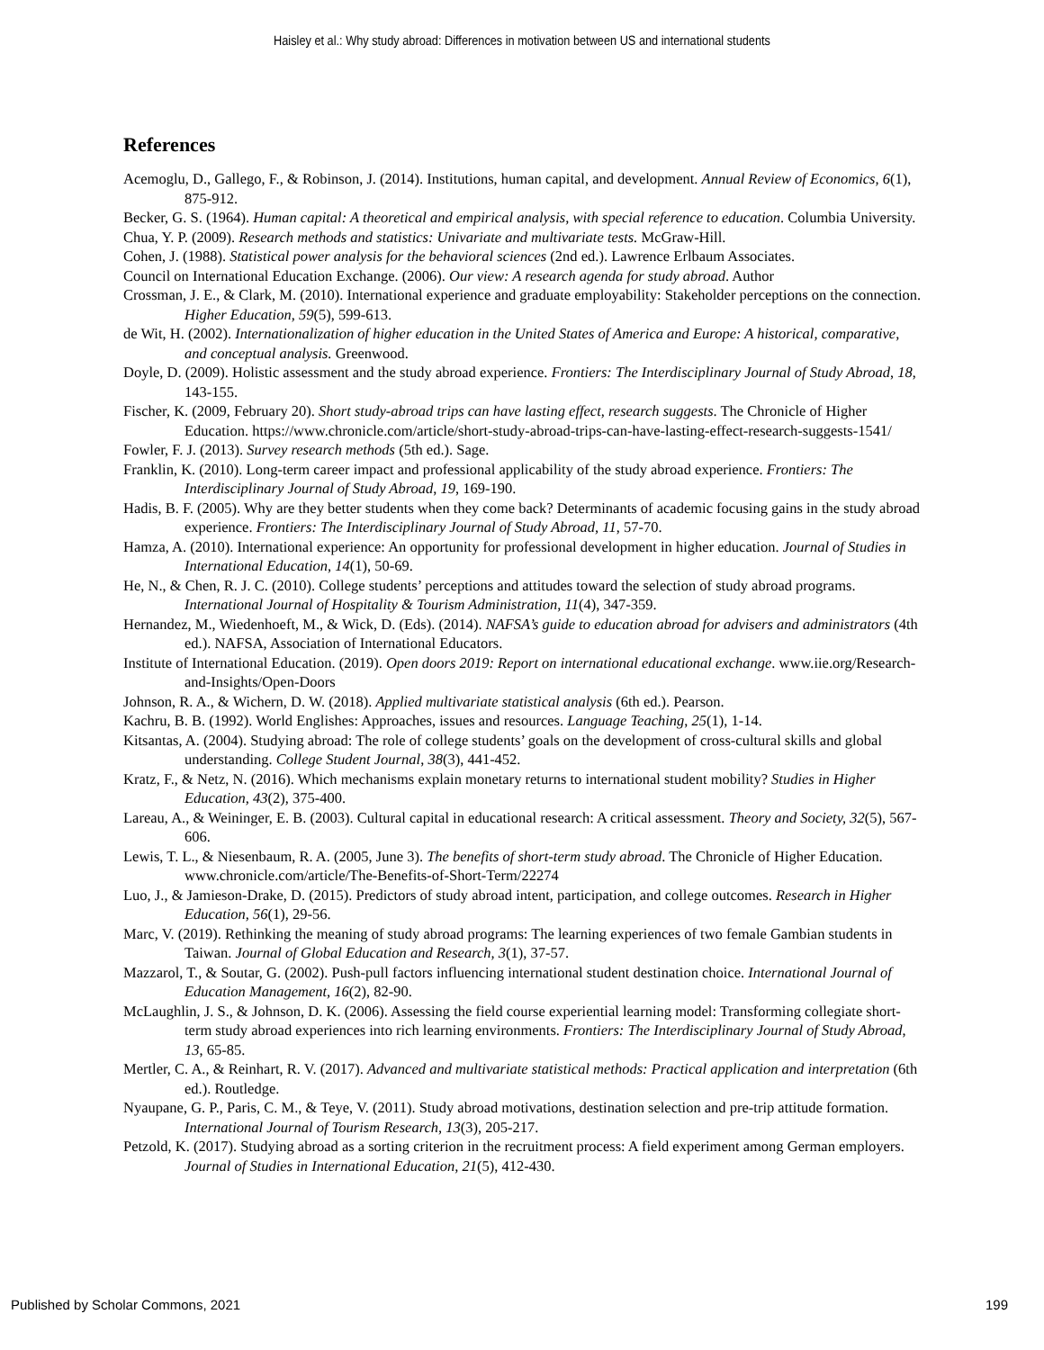Haisley et al.: Why study abroad: Differences in motivation between US and international students
References
Acemoglu, D., Gallego, F., & Robinson, J. (2014). Institutions, human capital, and development. Annual Review of Economics, 6(1), 875-912.
Becker, G. S. (1964). Human capital: A theoretical and empirical analysis, with special reference to education. Columbia University.
Chua, Y. P. (2009). Research methods and statistics: Univariate and multivariate tests. McGraw-Hill.
Cohen, J. (1988). Statistical power analysis for the behavioral sciences (2nd ed.). Lawrence Erlbaum Associates.
Council on International Education Exchange. (2006). Our view: A research agenda for study abroad. Author
Crossman, J. E., & Clark, M. (2010). International experience and graduate employability: Stakeholder perceptions on the connection. Higher Education, 59(5), 599-613.
de Wit, H. (2002). Internationalization of higher education in the United States of America and Europe: A historical, comparative, and conceptual analysis. Greenwood.
Doyle, D. (2009). Holistic assessment and the study abroad experience. Frontiers: The Interdisciplinary Journal of Study Abroad, 18, 143-155.
Fischer, K. (2009, February 20). Short study-abroad trips can have lasting effect, research suggests. The Chronicle of Higher Education. https://www.chronicle.com/article/short-study-abroad-trips-can-have-lasting-effect-research-suggests-1541/
Fowler, F. J. (2013). Survey research methods (5th ed.). Sage.
Franklin, K. (2010). Long-term career impact and professional applicability of the study abroad experience. Frontiers: The Interdisciplinary Journal of Study Abroad, 19, 169-190.
Hadis, B. F. (2005). Why are they better students when they come back? Determinants of academic focusing gains in the study abroad experience. Frontiers: The Interdisciplinary Journal of Study Abroad, 11, 57-70.
Hamza, A. (2010). International experience: An opportunity for professional development in higher education. Journal of Studies in International Education, 14(1), 50-69.
He, N., & Chen, R. J. C. (2010). College students’ perceptions and attitudes toward the selection of study abroad programs. International Journal of Hospitality & Tourism Administration, 11(4), 347-359.
Hernandez, M., Wiedenhoeft, M., & Wick, D. (Eds). (2014). NAFSA’s guide to education abroad for advisers and administrators (4th ed.). NAFSA, Association of International Educators.
Institute of International Education. (2019). Open doors 2019: Report on international educational exchange. www.iie.org/Research-and-Insights/Open-Doors
Johnson, R. A., & Wichern, D. W. (2018). Applied multivariate statistical analysis (6th ed.). Pearson.
Kachru, B. B. (1992). World Englishes: Approaches, issues and resources. Language Teaching, 25(1), 1-14.
Kitsantas, A. (2004). Studying abroad: The role of college students’ goals on the development of cross-cultural skills and global understanding. College Student Journal, 38(3), 441-452.
Kratz, F., & Netz, N. (2016). Which mechanisms explain monetary returns to international student mobility? Studies in Higher Education, 43(2), 375-400.
Lareau, A., & Weininger, E. B. (2003). Cultural capital in educational research: A critical assessment. Theory and Society, 32(5), 567-606.
Lewis, T. L., & Niesenbaum, R. A. (2005, June 3). The benefits of short-term study abroad. The Chronicle of Higher Education. www.chronicle.com/article/The-Benefits-of-Short-Term/22274
Luo, J., & Jamieson-Drake, D. (2015). Predictors of study abroad intent, participation, and college outcomes. Research in Higher Education, 56(1), 29-56.
Marc, V. (2019). Rethinking the meaning of study abroad programs: The learning experiences of two female Gambian students in Taiwan. Journal of Global Education and Research, 3(1), 37-57.
Mazzarol, T., & Soutar, G. (2002). Push-pull factors influencing international student destination choice. International Journal of Education Management, 16(2), 82-90.
McLaughlin, J. S., & Johnson, D. K. (2006). Assessing the field course experiential learning model: Transforming collegiate short-term study abroad experiences into rich learning environments. Frontiers: The Interdisciplinary Journal of Study Abroad, 13, 65-85.
Mertler, C. A., & Reinhart, R. V. (2017). Advanced and multivariate statistical methods: Practical application and interpretation (6th ed.). Routledge.
Nyaupane, G. P., Paris, C. M., & Teye, V. (2011). Study abroad motivations, destination selection and pre-trip attitude formation. International Journal of Tourism Research, 13(3), 205-217.
Petzold, K. (2017). Studying abroad as a sorting criterion in the recruitment process: A field experiment among German employers. Journal of Studies in International Education, 21(5), 412-430.
Published by Scholar Commons, 2021 199